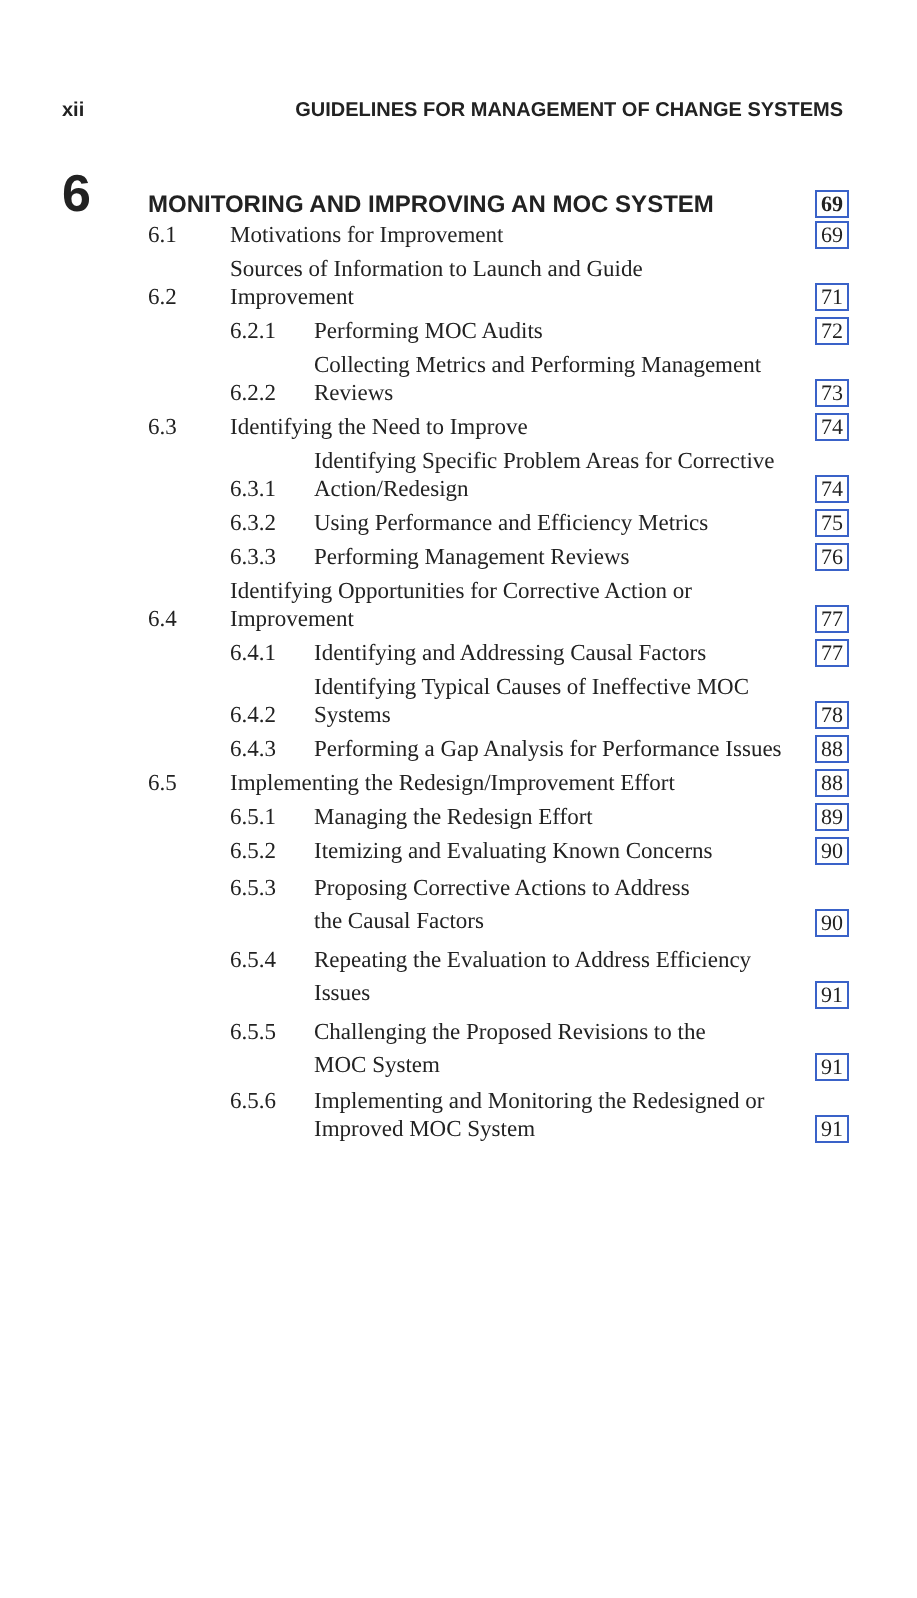xii GUIDELINES FOR MANAGEMENT OF CHANGE SYSTEMS
6
MONITORING AND IMPROVING AN MOC SYSTEM
69
6.1 Motivations for Improvement 69
6.2 Sources of Information to Launch and Guide
Improvement 71
6.2.1 Performing MOC Audits 72
6.2.2 Collecting Metrics and Performing Management
Reviews 73
6.3 Identifying the Need to Improve 74
6.3.1 Identifying Specific Problem Areas for Corrective
Action/Redesign 74
6.3.2 Using Performance and Efficiency Metrics 75
6.3.3 Performing Management Reviews 76
6.4 Identifying Opportunities for Corrective Action or
Improvement 77
6.4.1 Identifying and Addressing Causal Factors 77
6.4.2 Identifying Typical Causes of Ineffective MOC
Systems 78
6.4.3 Performing a Gap Analysis for Performance Issues 88
6.5 Implementing the Redesign/Improvement Effort 88
6.5.1 Managing the Redesign Effort 89
6.5.2 Itemizing and Evaluating Known Concerns 90
6.5.3 Proposing Corrective Actions to Address
the Causal Factors 90
6.5.4 Repeating the Evaluation to Address Efficiency
Issues 91
6.5.5 Challenging the Proposed Revisions to the
MOC System 91
6.5.6 Implementing and Monitoring the Redesigned or
Improved MOC System 91